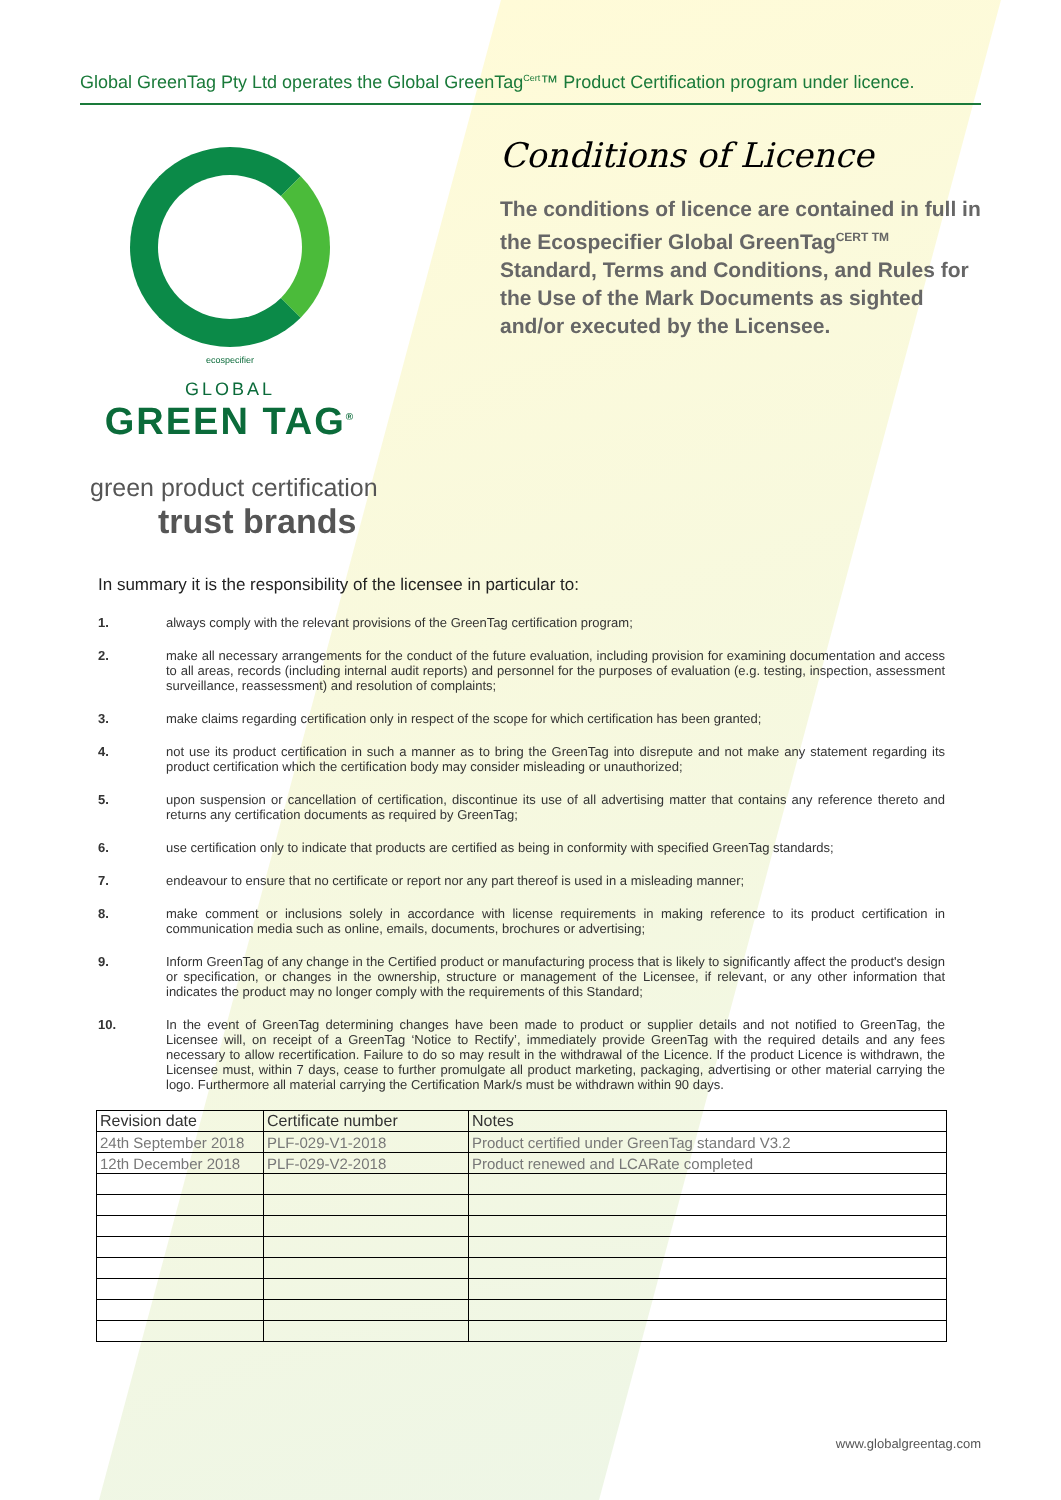Global GreenTag Pty Ltd operates the Global GreenTag<sup>Cert</sup>™ Product Certification program under licence.
ecospecifier
GLOBAL
GREEN TAG<sup>®</sup>
Conditions of Licence
The conditions of licence are contained in full in the Ecospecifier Global GreenTag<sup>CERT TM</sup> Standard, Terms and Conditions, and Rules for the Use of the Mark Documents as sighted and/or executed by the Licensee.
green product certification
trust brands
In summary it is the responsibility of the licensee in particular to:
1. always comply with the relevant provisions of the GreenTag certification program;
2. make all necessary arrangements for the conduct of the future evaluation, including provision for examining documentation and access to all areas, records (including internal audit reports) and personnel for the purposes of evaluation (e.g. testing, inspection, assessment surveillance, reassessment) and resolution of complaints;
3. make claims regarding certification only in respect of the scope for which certification has been granted;
4. not use its product certification in such a manner as to bring the GreenTag into disrepute and not make any statement regarding its product certification which the certification body may consider misleading or unauthorized;
5. upon suspension or cancellation of certification, discontinue its use of all advertising matter that contains any reference thereto and returns any certification documents as required by GreenTag;
6. use certification only to indicate that products are certified as being in conformity with specified GreenTag standards;
7. endeavour to ensure that no certificate or report nor any part thereof is used in a misleading manner;
8. make comment or inclusions solely in accordance with license requirements in making reference to its product certification in communication media such as online, emails, documents, brochures or advertising;
9. Inform GreenTag of any change in the Certified product or manufacturing process that is likely to significantly affect the product's design or specification, or changes in the ownership, structure or management of the Licensee, if relevant, or any other information that indicates the product may no longer comply with the requirements of this Standard;
10. In the event of GreenTag determining changes have been made to product or supplier details and not notified to GreenTag, the Licensee will, on receipt of a GreenTag ‘Notice to Rectify’, immediately provide GreenTag with the required details and any fees necessary to allow recertification. Failure to do so may result in the withdrawal of the Licence. If the product Licence is withdrawn, the Licensee must, within 7 days, cease to further promulgate all product marketing, packaging, advertising or other material carrying the logo. Furthermore all material carrying the Certification Mark/s must be withdrawn within 90 days.
| Revision date | Certificate number | Notes |
| 24th September 2018 | PLF-029-V1-2018 | Product certified under GreenTag standard V3.2 |
| 12th December 2018 | PLF-029-V2-2018 | Product renewed and LCARate completed |
www.globalgreentag.com